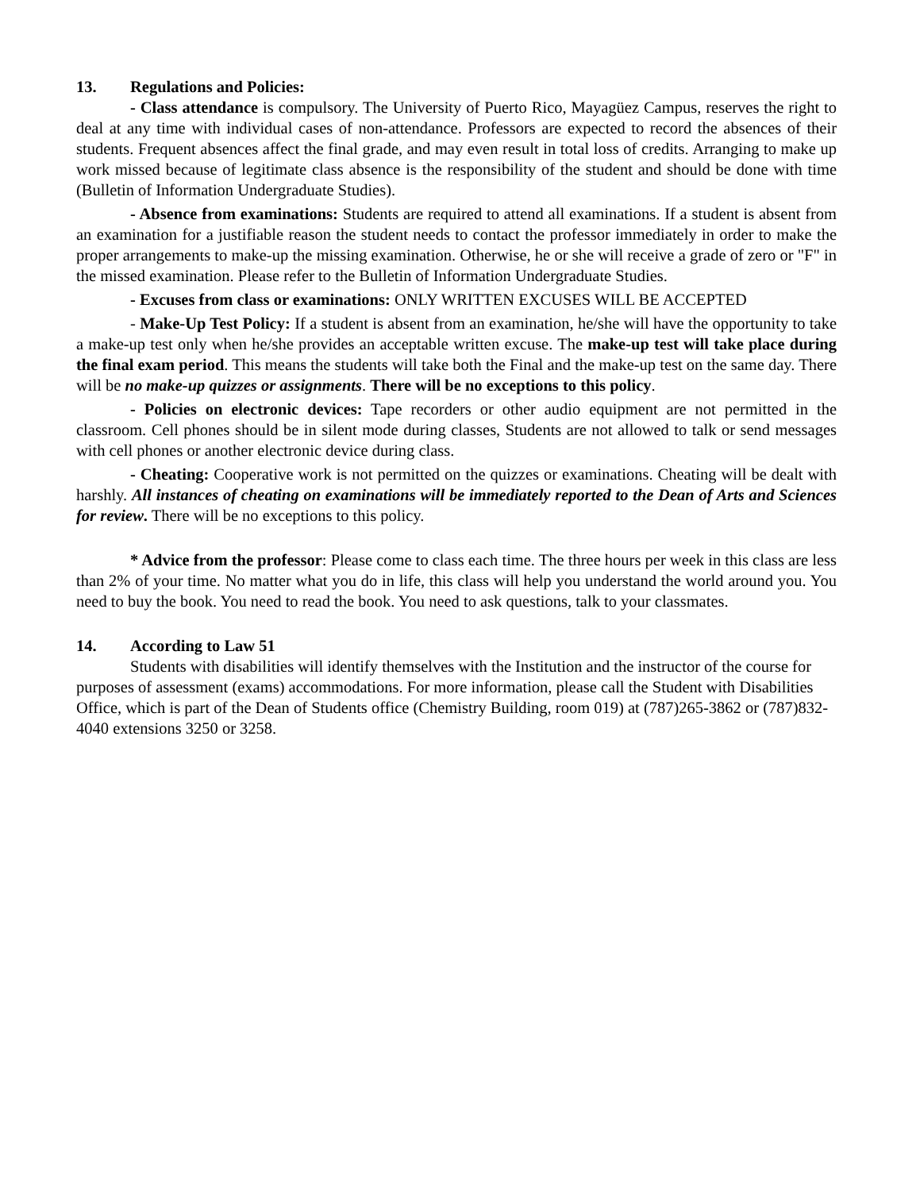13. Regulations and Policies:
- Class attendance is compulsory. The University of Puerto Rico, Mayagüez Campus, reserves the right to deal at any time with individual cases of non-attendance. Professors are expected to record the absences of their students. Frequent absences affect the final grade, and may even result in total loss of credits. Arranging to make up work missed because of legitimate class absence is the responsibility of the student and should be done with time (Bulletin of Information Undergraduate Studies).
- Absence from examinations: Students are required to attend all examinations. If a student is absent from an examination for a justifiable reason the student needs to contact the professor immediately in order to make the proper arrangements to make-up the missing examination. Otherwise, he or she will receive a grade of zero or "F" in the missed examination. Please refer to the Bulletin of Information Undergraduate Studies.
- Excuses from class or examinations: ONLY WRITTEN EXCUSES WILL BE ACCEPTED
- Make-Up Test Policy: If a student is absent from an examination, he/she will have the opportunity to take a make-up test only when he/she provides an acceptable written excuse. The make-up test will take place during the final exam period. This means the students will take both the Final and the make-up test on the same day. There will be no make-up quizzes or assignments. There will be no exceptions to this policy.
- Policies on electronic devices: Tape recorders or other audio equipment are not permitted in the classroom. Cell phones should be in silent mode during classes, Students are not allowed to talk or send messages with cell phones or another electronic device during class.
- Cheating: Cooperative work is not permitted on the quizzes or examinations. Cheating will be dealt with harshly. All instances of cheating on examinations will be immediately reported to the Dean of Arts and Sciences for review. There will be no exceptions to this policy.
* Advice from the professor: Please come to class each time. The three hours per week in this class are less than 2% of your time. No matter what you do in life, this class will help you understand the world around you. You need to buy the book. You need to read the book. You need to ask questions, talk to your classmates.
14. According to Law 51
Students with disabilities will identify themselves with the Institution and the instructor of the course for purposes of assessment (exams) accommodations. For more information, please call the Student with Disabilities Office, which is part of the Dean of Students office (Chemistry Building, room 019) at (787)265-3862 or (787)832-4040 extensions 3250 or 3258.